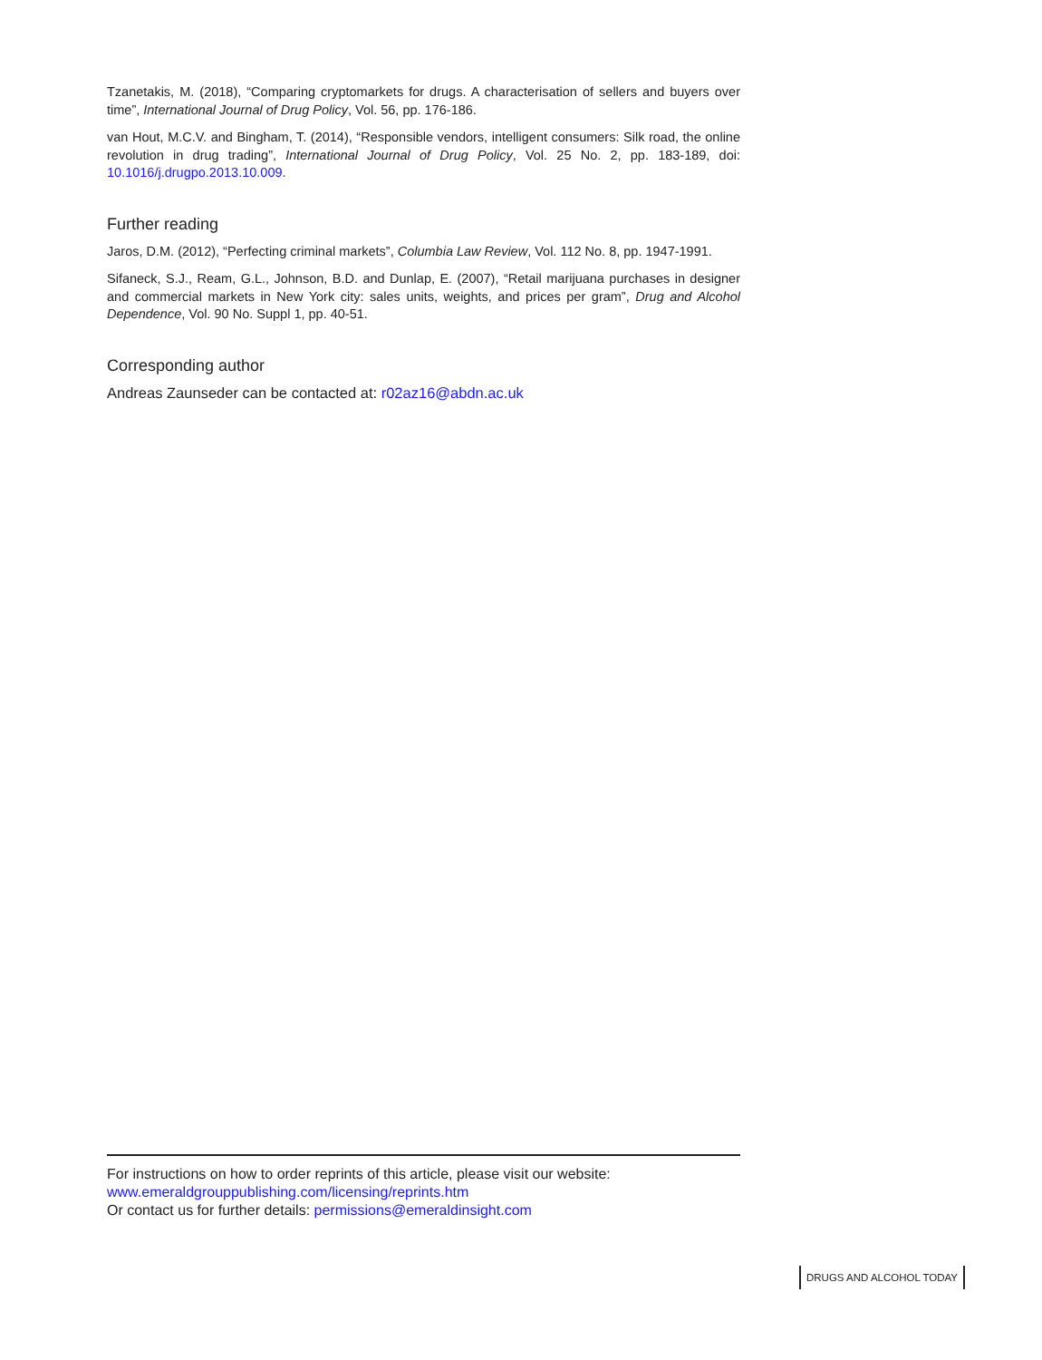Tzanetakis, M. (2018), “Comparing cryptomarkets for drugs. A characterisation of sellers and buyers over time”, International Journal of Drug Policy, Vol. 56, pp. 176-186.
van Hout, M.C.V. and Bingham, T. (2014), “Responsible vendors, intelligent consumers: Silk road, the online revolution in drug trading”, International Journal of Drug Policy, Vol. 25 No. 2, pp. 183-189, doi: 10.1016/j.drugpo.2013.10.009.
Further reading
Jaros, D.M. (2012), “Perfecting criminal markets”, Columbia Law Review, Vol. 112 No. 8, pp. 1947-1991.
Sifaneck, S.J., Ream, G.L., Johnson, B.D. and Dunlap, E. (2007), “Retail marijuana purchases in designer and commercial markets in New York city: sales units, weights, and prices per gram”, Drug and Alcohol Dependence, Vol. 90 No. Suppl 1, pp. 40-51.
Corresponding author
Andreas Zaunseder can be contacted at: r02az16@abdn.ac.uk
For instructions on how to order reprints of this article, please visit our website:
www.emeraldgrouppublishing.com/licensing/reprints.htm
Or contact us for further details: permissions@emeraldinsight.com
DRUGS AND ALCOHOL TODAY